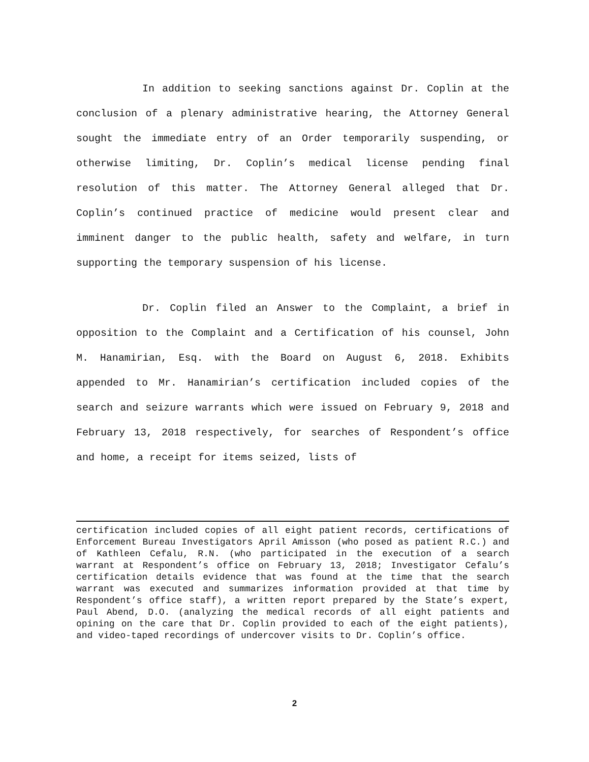In addition to seeking sanctions against Dr. Coplin at the conclusion of a plenary administrative hearing, the Attorney General sought the immediate entry of an Order temporarily suspending, or otherwise limiting, Dr. Coplin’s medical license pending final resolution of this matter. The Attorney General alleged that Dr. Coplin’s continued practice of medicine would present clear and imminent danger to the public health, safety and welfare, in turn supporting the temporary suspension of his license.
Dr. Coplin filed an Answer to the Complaint, a brief in opposition to the Complaint and a Certification of his counsel, John M. Hanamirian, Esq. with the Board on August 6, 2018. Exhibits appended to Mr. Hanamirian’s certification included copies of the search and seizure warrants which were issued on February 9, 2018 and February 13, 2018 respectively, for searches of Respondent’s office and home, a receipt for items seized, lists of
certification included copies of all eight patient records, certifications of Enforcement Bureau Investigators April Amisson (who posed as patient R.C.) and of Kathleen Cefalu, R.N. (who participated in the execution of a search warrant at Respondent’s office on February 13, 2018; Investigator Cefalu’s certification details evidence that was found at the time that the search warrant was executed and summarizes information provided at that time by Respondent’s office staff), a written report prepared by the State’s expert, Paul Abend, D.O. (analyzing the medical records of all eight patients and opining on the care that Dr. Coplin provided to each of the eight patients), and video-taped recordings of undercover visits to Dr. Coplin’s office.
2